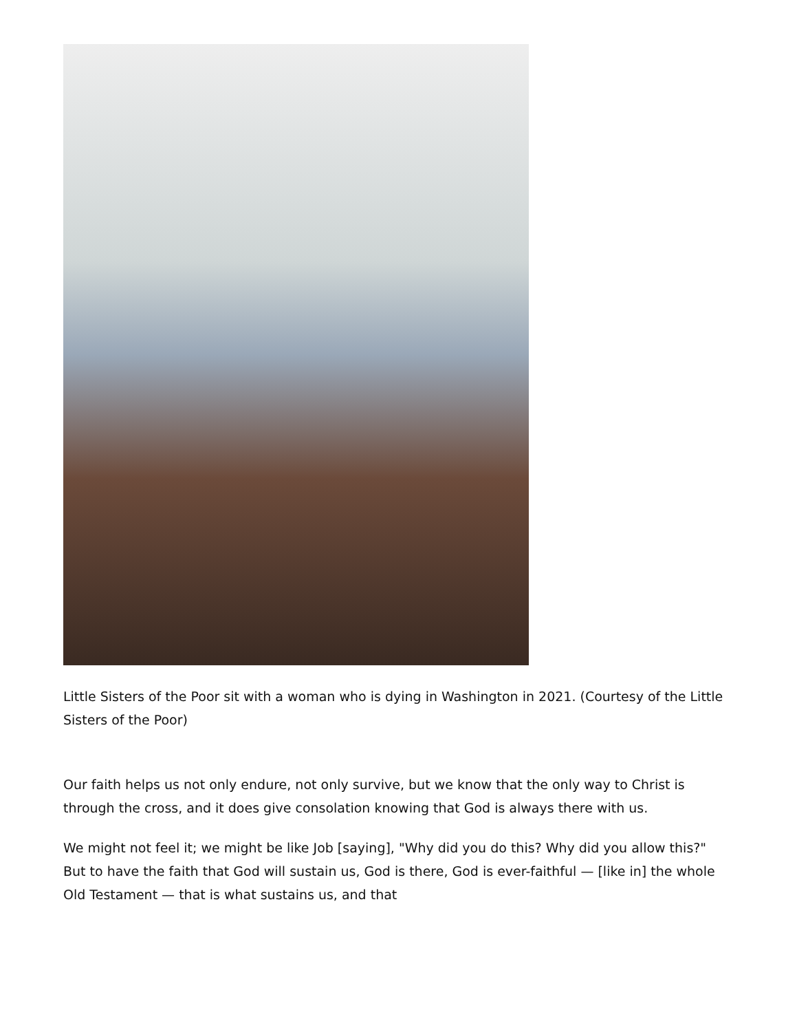Little Sisters of the Poor sit with a woman who is dying in Washington in 2021. (Courtesy of the Little Sisters of the Poor)
Our faith helps us not only endure, not only survive, but we know that the only way to Christ is through the cross, and it does give consolation knowing that God is always there with us.
We might not feel it; we might be like Job [saying], "Why did you do this? Why did you allow this?" But to have the faith that God will sustain us, God is there, God is ever-faithful — [like in] the whole Old Testament — that is what sustains us, and that